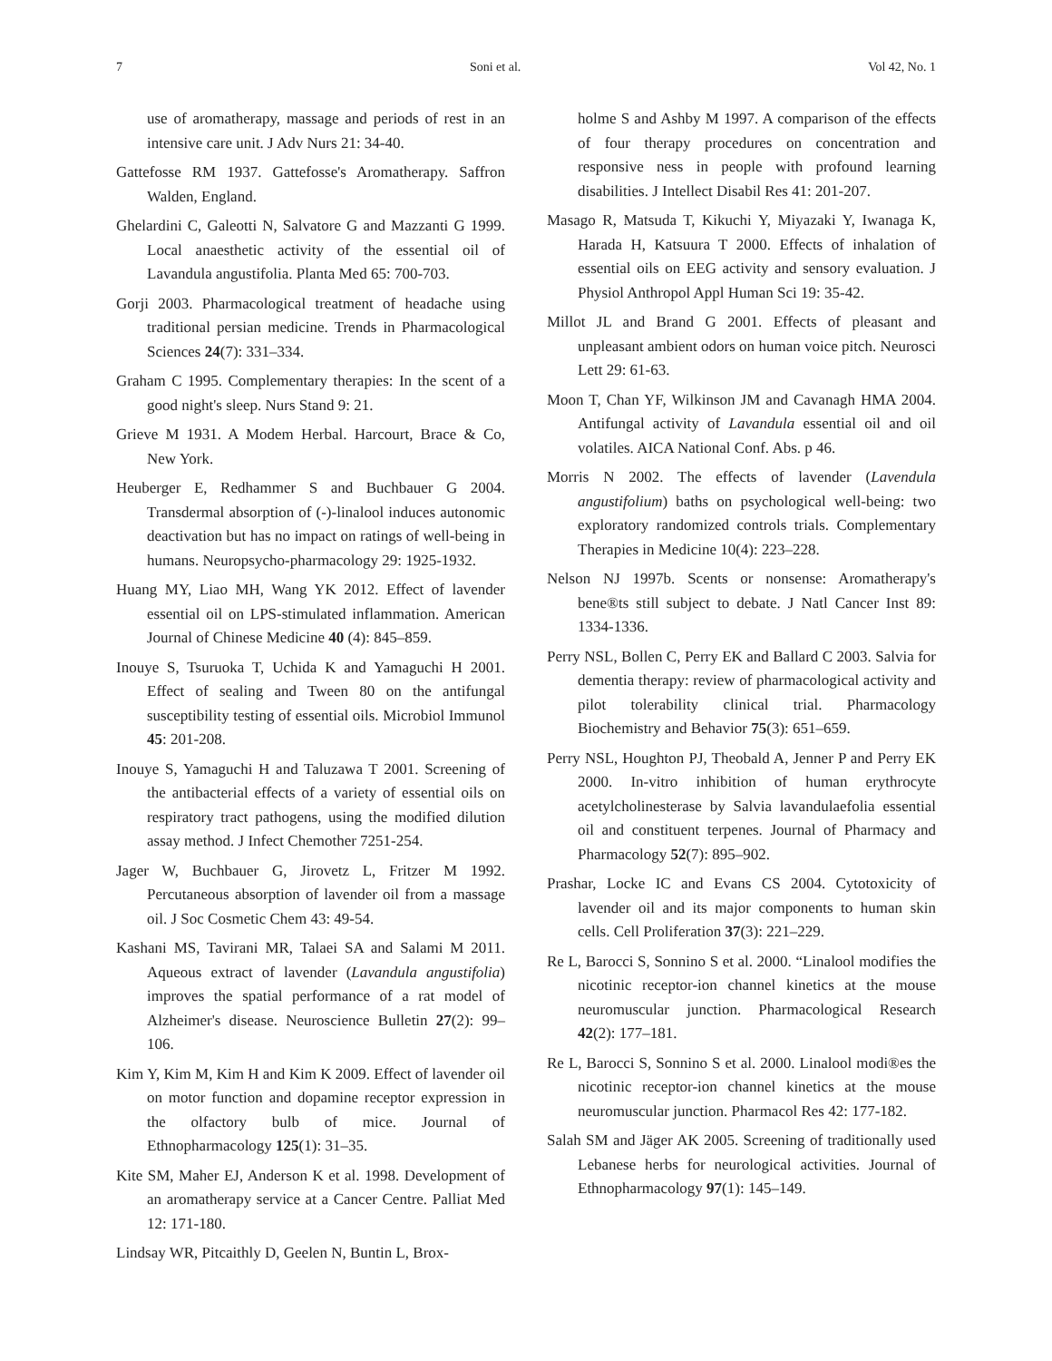7 Soni et al. Vol 42, No. 1
use of aromatherapy, massage and periods of rest in an intensive care unit. J Adv Nurs 21: 34-40.
Gattefosse RM 1937. Gattefosse's Aromatherapy. Saffron Walden, England.
Ghelardini C, Galeotti N, Salvatore G and Mazzanti G 1999. Local anaesthetic activity of the essential oil of Lavandula angustifolia. Planta Med 65: 700-703.
Gorji 2003. Pharmacological treatment of headache using traditional persian medicine. Trends in Pharmacological Sciences 24(7): 331–334.
Graham C 1995. Complementary therapies: In the scent of a good night's sleep. Nurs Stand 9: 21.
Grieve M 1931. A Modem Herbal. Harcourt, Brace & Co, New York.
Heuberger E, Redhammer S and Buchbauer G 2004. Transdermal absorption of (-)-linalool induces autonomic deactivation but has no impact on ratings of well-being in humans. Neuropsycho-pharmacology 29: 1925-1932.
Huang MY, Liao MH, Wang YK 2012. Effect of lavender essential oil on LPS-stimulated inflammation. American Journal of Chinese Medicine 40 (4): 845–859.
Inouye S, Tsuruoka T, Uchida K and Yamaguchi H 2001. Effect of sealing and Tween 80 on the antifungal susceptibility testing of essential oils. Microbiol Immunol 45: 201-208.
Inouye S, Yamaguchi H and Taluzawa T 2001. Screening of the antibacterial effects of a variety of essential oils on respiratory tract pathogens, using the modified dilution assay method. J Infect Chemother 7251-254.
Jager W, Buchbauer G, Jirovetz L, Fritzer M 1992. Percutaneous absorption of lavender oil from a massage oil. J Soc Cosmetic Chem 43: 49-54.
Kashani MS, Tavirani MR, Talaei SA and Salami M 2011. Aqueous extract of lavender (Lavandula angustifolia) improves the spatial performance of a rat model of Alzheimer's disease. Neuroscience Bulletin 27(2): 99–106.
Kim Y, Kim M, Kim H and Kim K 2009. Effect of lavender oil on motor function and dopamine receptor expression in the olfactory bulb of mice. Journal of Ethnopharmacology 125(1): 31–35.
Kite SM, Maher EJ, Anderson K et al. 1998. Development of an aromatherapy service at a Cancer Centre. Palliat Med 12: 171-180.
Lindsay WR, Pitcaithly D, Geelen N, Buntin L, Brox-
holme S and Ashby M 1997. A comparison of the effects of four therapy procedures on concentration and responsive ness in people with profound learning disabilities. J Intellect Disabil Res 41: 201-207.
Masago R, Matsuda T, Kikuchi Y, Miyazaki Y, Iwanaga K, Harada H, Katsuura T 2000. Effects of inhalation of essential oils on EEG activity and sensory evaluation. J Physiol Anthropol Appl Human Sci 19: 35-42.
Millot JL and Brand G 2001. Effects of pleasant and unpleasant ambient odors on human voice pitch. Neurosci Lett 29: 61-63.
Moon T, Chan YF, Wilkinson JM and Cavanagh HMA 2004. Antifungal activity of Lavandula essential oil and oil volatiles. AICA National Conf. Abs. p 46.
Morris N 2002. The effects of lavender (Lavendula angustifolium) baths on psychological well-being: two exploratory randomized controls trials. Complementary Therapies in Medicine 10(4): 223–228.
Nelson NJ 1997b. Scents or nonsense: Aromatherapy's bene®ts still subject to debate. J Natl Cancer Inst 89: 1334-1336.
Perry NSL, Bollen C, Perry EK and Ballard C 2003. Salvia for dementia therapy: review of pharmacological activity and pilot tolerability clinical trial. Pharmacology Biochemistry and Behavior 75(3): 651–659.
Perry NSL, Houghton PJ, Theobald A, Jenner P and Perry EK 2000. In-vitro inhibition of human erythrocyte acetylcholinesterase by Salvia lavandulaefolia essential oil and constituent terpenes. Journal of Pharmacy and Pharmacology 52(7): 895–902.
Prashar, Locke IC and Evans CS 2004. Cytotoxicity of lavender oil and its major components to human skin cells. Cell Proliferation 37(3): 221–229.
Re L, Barocci S, Sonnino S et al. 2000. “Linalool modifies the nicotinic receptor-ion channel kinetics at the mouse neuromuscular junction. Pharmacological Research 42(2): 177–181.
Re L, Barocci S, Sonnino S et al. 2000. Linalool modi®es the nicotinic receptor-ion channel kinetics at the mouse neuromuscular junction. Pharmacol Res 42: 177-182.
Salah SM and Jäger AK 2005. Screening of traditionally used Lebanese herbs for neurological activities. Journal of Ethnopharmacology 97(1): 145–149.